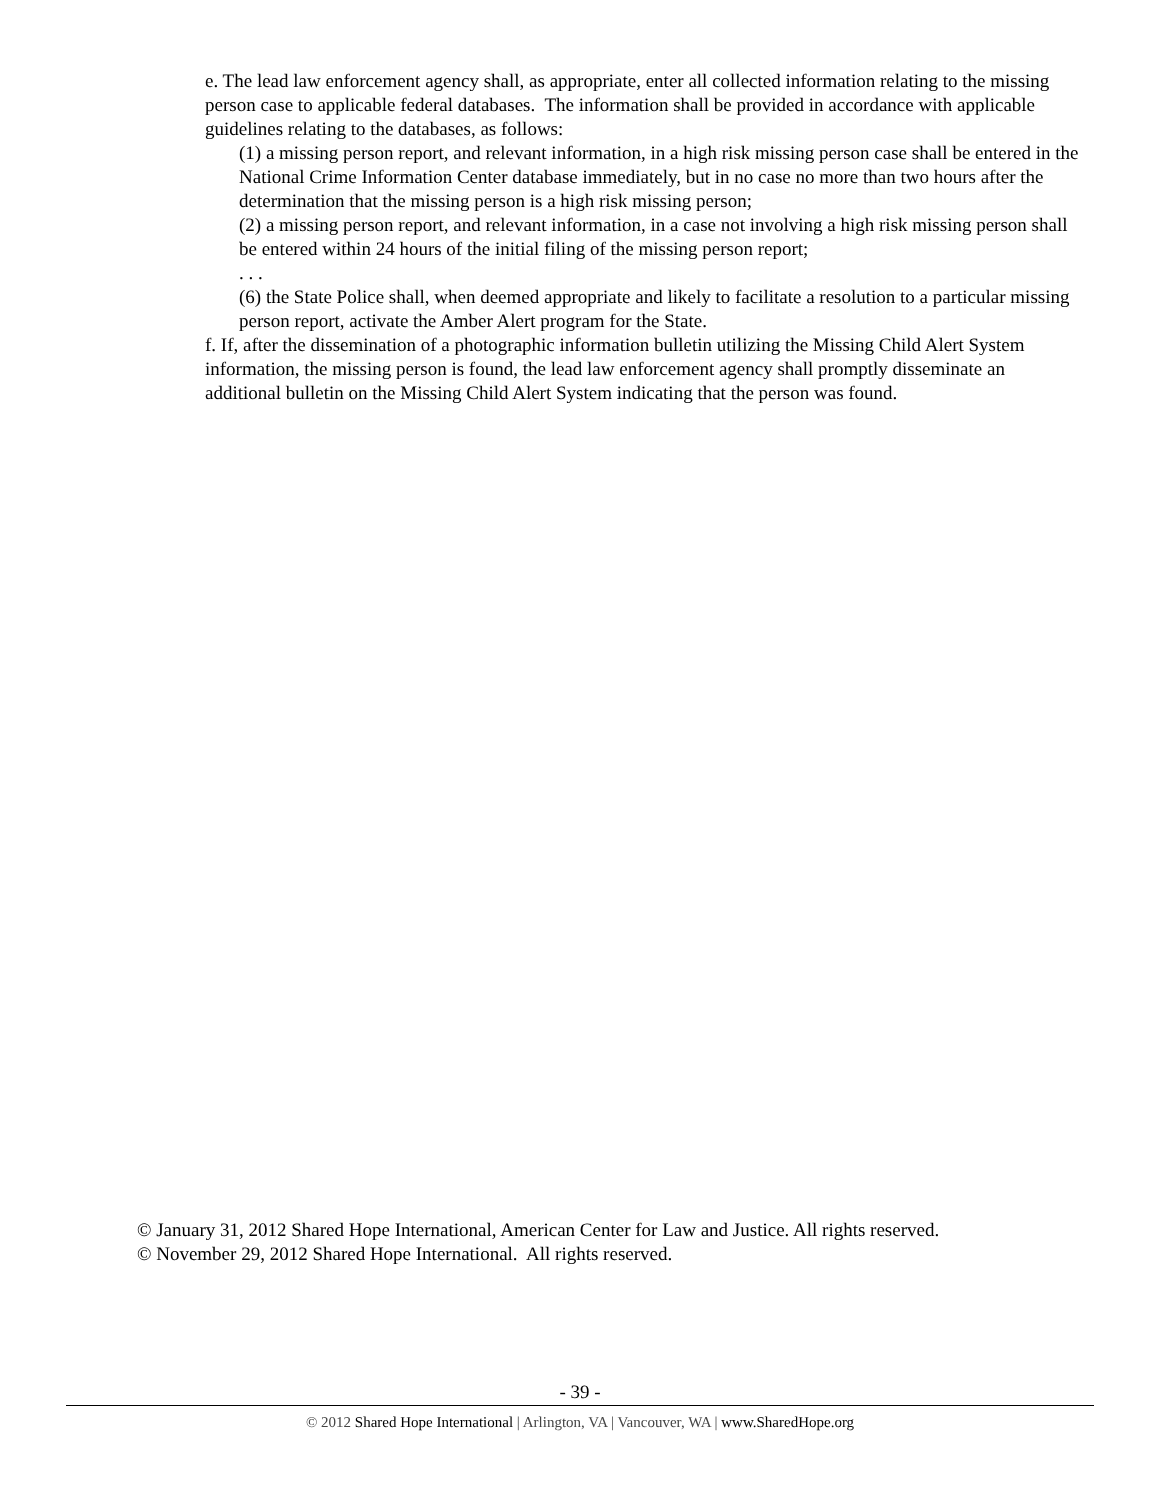e. The lead law enforcement agency shall, as appropriate, enter all collected information relating to the missing person case to applicable federal databases. The information shall be provided in accordance with applicable guidelines relating to the databases, as follows:
(1) a missing person report, and relevant information, in a high risk missing person case shall be entered in the National Crime Information Center database immediately, but in no case no more than two hours after the determination that the missing person is a high risk missing person;
(2) a missing person report, and relevant information, in a case not involving a high risk missing person shall be entered within 24 hours of the initial filing of the missing person report;
. . .
(6) the State Police shall, when deemed appropriate and likely to facilitate a resolution to a particular missing person report, activate the Amber Alert program for the State.
f. If, after the dissemination of a photographic information bulletin utilizing the Missing Child Alert System information, the missing person is found, the lead law enforcement agency shall promptly disseminate an additional bulletin on the Missing Child Alert System indicating that the person was found.
© January 31, 2012 Shared Hope International, American Center for Law and Justice. All rights reserved.
© November 29, 2012 Shared Hope International. All rights reserved.
- 39 -
© 2012 Shared Hope International | Arlington, VA | Vancouver, WA | www.SharedHope.org